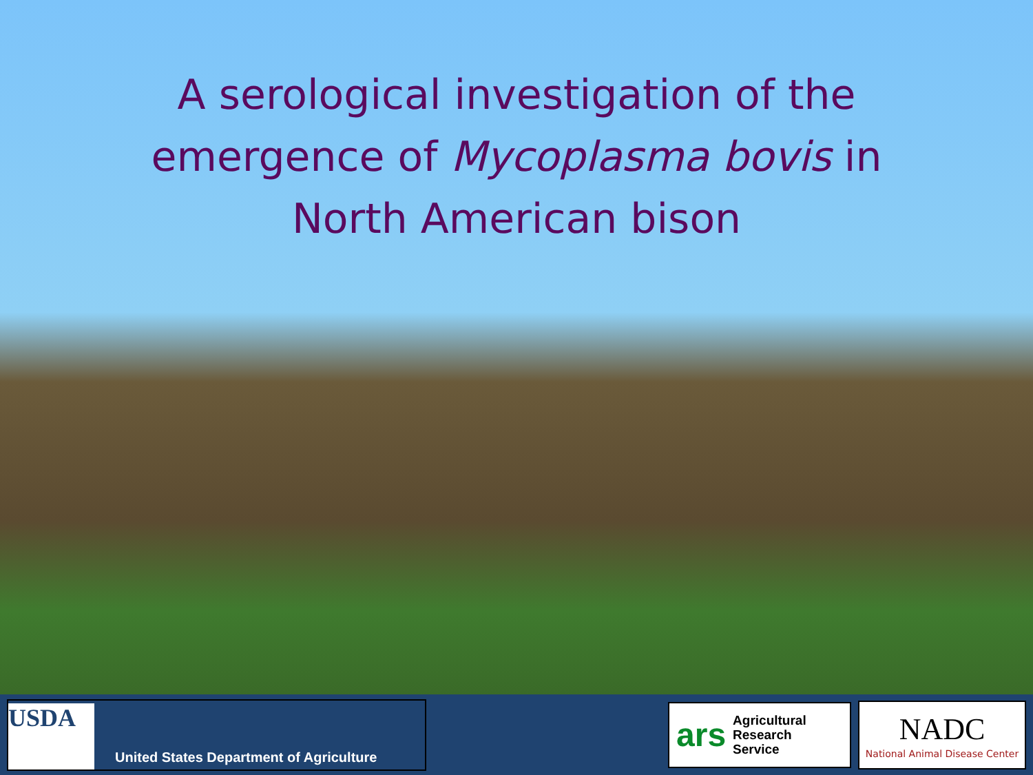A serological investigation of the
emergence of Mycoplasma bovis in
North American bison
USDA
United States Department of Agriculture
ars Agricultural
Research
Service
NADC
National Animal Disease Center